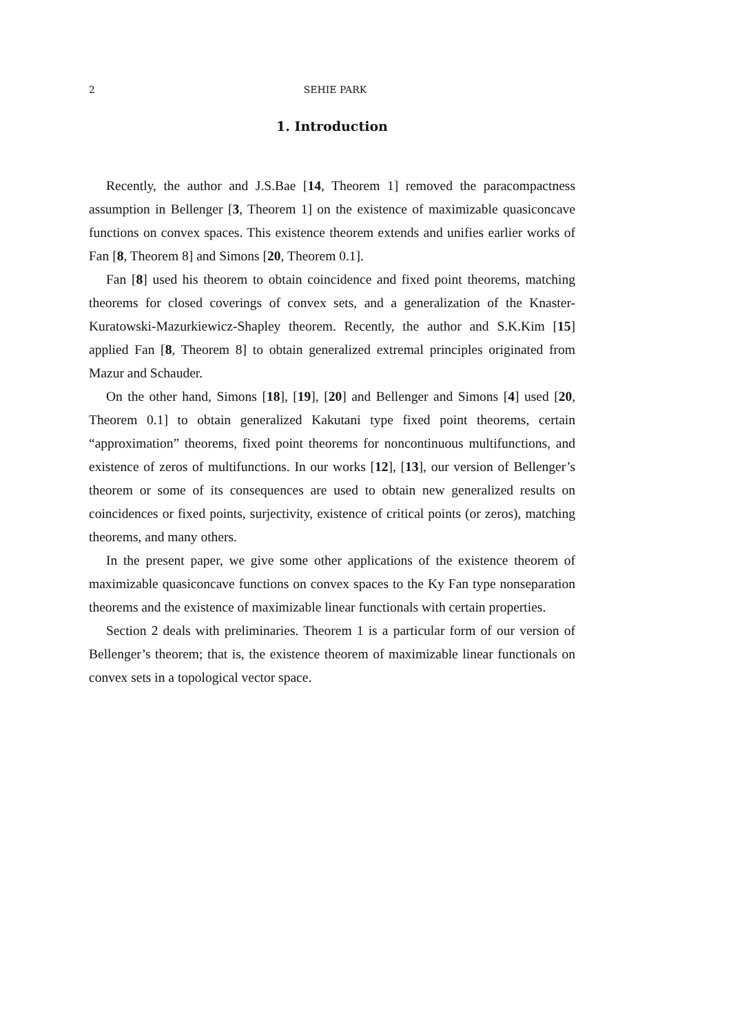2
SEHIE PARK
1. Introduction
Recently, the author and J.S.Bae [14, Theorem 1] removed the paracompactness assumption in Bellenger [3, Theorem 1] on the existence of maximizable quasiconcave functions on convex spaces. This existence theorem extends and unifies earlier works of Fan [8, Theorem 8] and Simons [20, Theorem 0.1].
Fan [8] used his theorem to obtain coincidence and fixed point theorems, matching theorems for closed coverings of convex sets, and a generalization of the Knaster-Kuratowski-Mazurkiewicz-Shapley theorem. Recently, the author and S.K.Kim [15] applied Fan [8, Theorem 8] to obtain generalized extremal principles originated from Mazur and Schauder.
On the other hand, Simons [18], [19], [20] and Bellenger and Simons [4] used [20, Theorem 0.1] to obtain generalized Kakutani type fixed point theorems, certain “approximation” theorems, fixed point theorems for noncontinuous multifunctions, and existence of zeros of multifunctions. In our works [12], [13], our version of Bellenger’s theorem or some of its consequences are used to obtain new generalized results on coincidences or fixed points, surjectivity, existence of critical points (or zeros), matching theorems, and many others.
In the present paper, we give some other applications of the existence theorem of maximizable quasiconcave functions on convex spaces to the Ky Fan type nonseparation theorems and the existence of maximizable linear functionals with certain properties.
Section 2 deals with preliminaries. Theorem 1 is a particular form of our version of Bellenger’s theorem; that is, the existence theorem of maximizable linear functionals on convex sets in a topological vector space.